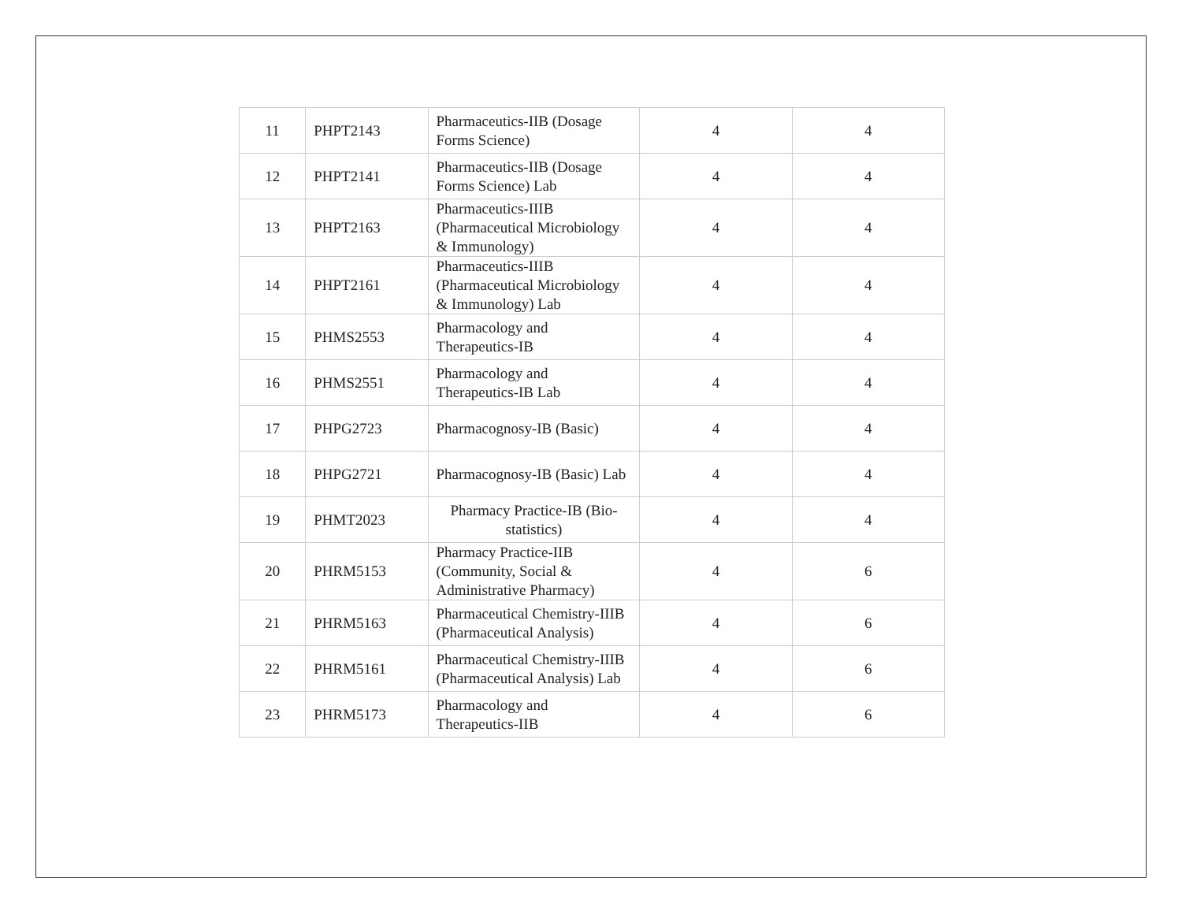| 11 | PHPT2143 | Pharmaceutics-IIB (Dosage Forms Science) | 4 | 4 |
| 12 | PHPT2141 | Pharmaceutics-IIB (Dosage Forms Science) Lab | 4 | 4 |
| 13 | PHPT2163 | Pharmaceutics-IIIB (Pharmaceutical Microbiology & Immunology) | 4 | 4 |
| 14 | PHPT2161 | Pharmaceutics-IIIB (Pharmaceutical Microbiology & Immunology) Lab | 4 | 4 |
| 15 | PHMS2553 | Pharmacology and Therapeutics-IB | 4 | 4 |
| 16 | PHMS2551 | Pharmacology and Therapeutics-IB Lab | 4 | 4 |
| 17 | PHPG2723 | Pharmacognosy-IB (Basic) | 4 | 4 |
| 18 | PHPG2721 | Pharmacognosy-IB (Basic) Lab | 4 | 4 |
| 19 | PHMT2023 | Pharmacy Practice-IB (Bio-statistics) | 4 | 4 |
| 20 | PHRM5153 | Pharmacy Practice-IIB (Community, Social & Administrative Pharmacy) | 4 | 6 |
| 21 | PHRM5163 | Pharmaceutical Chemistry-IIIB (Pharmaceutical Analysis) | 4 | 6 |
| 22 | PHRM5161 | Pharmaceutical Chemistry-IIIB (Pharmaceutical Analysis) Lab | 4 | 6 |
| 23 | PHRM5173 | Pharmacology and Therapeutics-IIB | 4 | 6 |